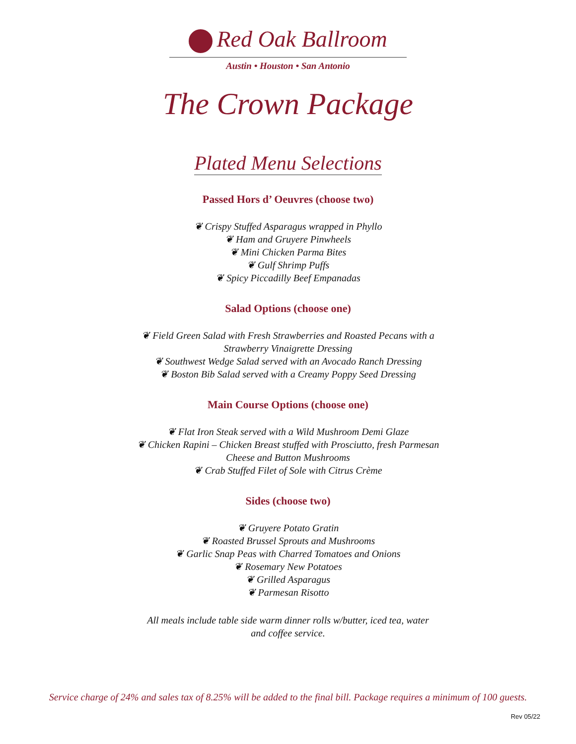Red Oak Ballroom
Austin • Houston • San Antonio
The Crown Package
Plated Menu Selections
Passed Hors d’ Oeuvres (choose two)
❦ Crispy Stuffed Asparagus wrapped in Phyllo
❦ Ham and Gruyere Pinwheels
❦ Mini Chicken Parma Bites
❦ Gulf Shrimp Puffs
❦ Spicy Piccadilly Beef Empanadas
Salad Options (choose one)
❦ Field Green Salad with Fresh Strawberries and Roasted Pecans with a
Strawberry Vinaigrette Dressing
❦ Southwest Wedge Salad served with an Avocado Ranch Dressing
❦ Boston Bib Salad served with a Creamy Poppy Seed Dressing
Main Course Options (choose one)
❦ Flat Iron Steak served with a Wild Mushroom Demi Glaze
❦ Chicken Rapini – Chicken Breast stuffed with Prosciutto, fresh Parmesan
Cheese and Button Mushrooms
❦ Crab Stuffed Filet of Sole with Citrus Crème
Sides (choose two)
❦ Gruyere Potato Gratin
❦ Roasted Brussel Sprouts and Mushrooms
❦ Garlic Snap Peas with Charred Tomatoes and Onions
❦ Rosemary New Potatoes
❦ Grilled Asparagus
❦ Parmesan Risotto
All meals include table side warm dinner rolls w/butter, iced tea, water
and coffee service.
Service charge of 24% and sales tax of 8.25% will be added to the final bill. Package requires a minimum of 100 guests.
Rev 05/22